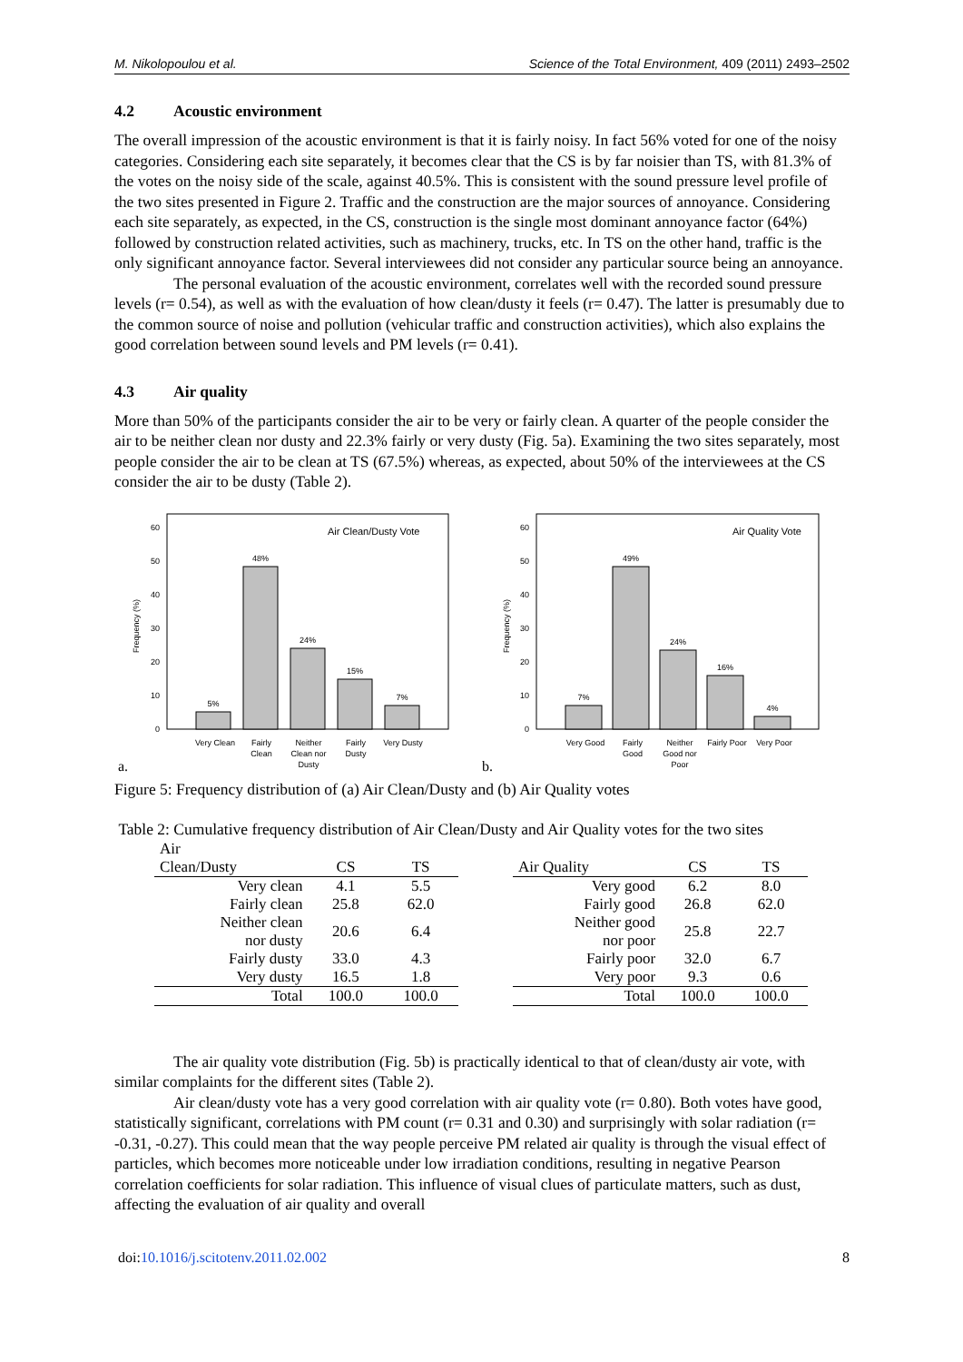M. Nikolopoulou et al. Science of the Total Environment, 409 (2011) 2493–2502
4.2 Acoustic environment
The overall impression of the acoustic environment is that it is fairly noisy. In fact 56% voted for one of the noisy categories. Considering each site separately, it becomes clear that the CS is by far noisier than TS, with 81.3% of the votes on the noisy side of the scale, against 40.5%. This is consistent with the sound pressure level profile of the two sites presented in Figure 2. Traffic and the construction are the major sources of annoyance. Considering each site separately, as expected, in the CS, construction is the single most dominant annoyance factor (64%) followed by construction related activities, such as machinery, trucks, etc. In TS on the other hand, traffic is the only significant annoyance factor. Several interviewees did not consider any particular source being an annoyance.
The personal evaluation of the acoustic environment, correlates well with the recorded sound pressure levels (r= 0.54), as well as with the evaluation of how clean/dusty it feels (r= 0.47). The latter is presumably due to the common source of noise and pollution (vehicular traffic and construction activities), which also explains the good correlation between sound levels and PM levels (r= 0.41).
4.3 Air quality
More than 50% of the participants consider the air to be very or fairly clean. A quarter of the people consider the air to be neither clean nor dusty and 22.3% fairly or very dusty (Fig. 5a). Examining the two sites separately, most people consider the air to be clean at TS (67.5%) whereas, as expected, about 50% of the interviewees at the CS consider the air to be dusty (Table 2).
a.
Air Clean/Dusty Vote
Frequency (%)
0
10
20
30
40
50
60
5%
48%
24%
15%
7%
Very Clean
Fairly
Clean
Neither
Clean nor
Dusty
Fairly
Dusty
Very Dusty
b.
Air Quality Vote
Frequency (%)
0
10
20
30
40
50
60
7%
49%
24%
16%
4%
Very Good
Fairly
Good
Neither
Good nor
Poor
Fairly Poor
Very Poor
Figure 5: Frequency distribution of (a) Air Clean/Dusty and (b) Air Quality votes
Table 2: Cumulative frequency distribution of Air Clean/Dusty and Air Quality votes for the two sites
| Air Clean/Dusty | CS | TS |
| --- | --- | --- |
| Very clean | 4.1 | 5.5 |
| Fairly clean | 25.8 | 62.0 |
| Neither clean nor dusty | 20.6 | 6.4 |
| Fairly dusty | 33.0 | 4.3 |
| Very dusty | 16.5 | 1.8 |
| Total | 100.0 | 100.0 |
| Air Quality | CS | TS |
| --- | --- | --- |
| Very good | 6.2 | 8.0 |
| Fairly good | 26.8 | 62.0 |
| Neither good nor poor | 25.8 | 22.7 |
| Fairly poor | 32.0 | 6.7 |
| Very poor | 9.3 | 0.6 |
| Total | 100.0 | 100.0 |
The air quality vote distribution (Fig. 5b) is practically identical to that of clean/dusty air vote, with similar complaints for the different sites (Table 2).
Air clean/dusty vote has a very good correlation with air quality vote (r= 0.80). Both votes have good, statistically significant, correlations with PM count (r= 0.31 and 0.30) and surprisingly with solar radiation (r= -0.31, -0.27). This could mean that the way people perceive PM related air quality is through the visual effect of particles, which becomes more noticeable under low irradiation conditions, resulting in negative Pearson correlation coefficients for solar radiation. This influence of visual clues of particulate matters, such as dust, affecting the evaluation of air quality and overall
doi:10.1016/j.scitotenv.2011.02.002 8